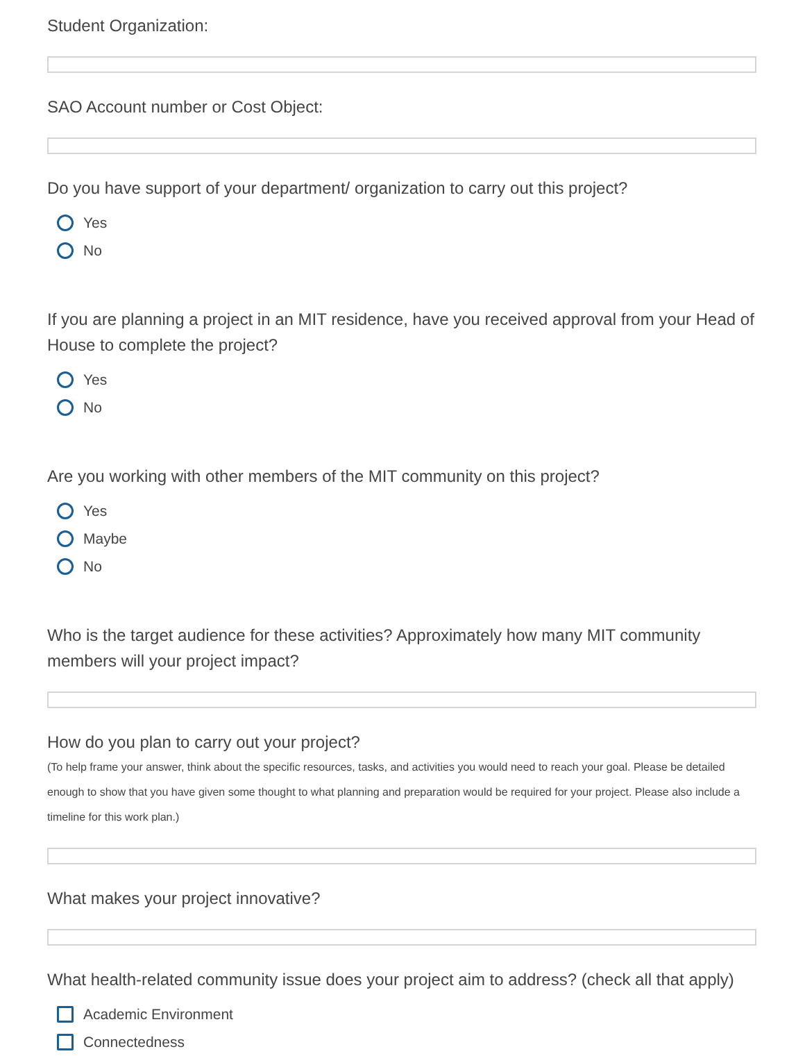Student Organization:
SAO Account number or Cost Object:
Do you have support of your department/ organization to carry out this project?
Yes
No
If you are planning a project in an MIT residence, have you received approval from your Head of House to complete the project?
Yes
No
Are you working with other members of the MIT community on this project?
Yes
Maybe
No
Who is the target audience for these activities? Approximately how many MIT community members will your project impact?
How do you plan to carry out your project?
(To help frame your answer, think about the specific resources, tasks, and activities you would need to reach your goal. Please be detailed enough to show that you have given some thought to what planning and preparation would be required for your project. Please also include a timeline for this work plan.)
What makes your project innovative?
What health-related community issue does your project aim to address? (check all that apply)
Academic Environment
Connectedness